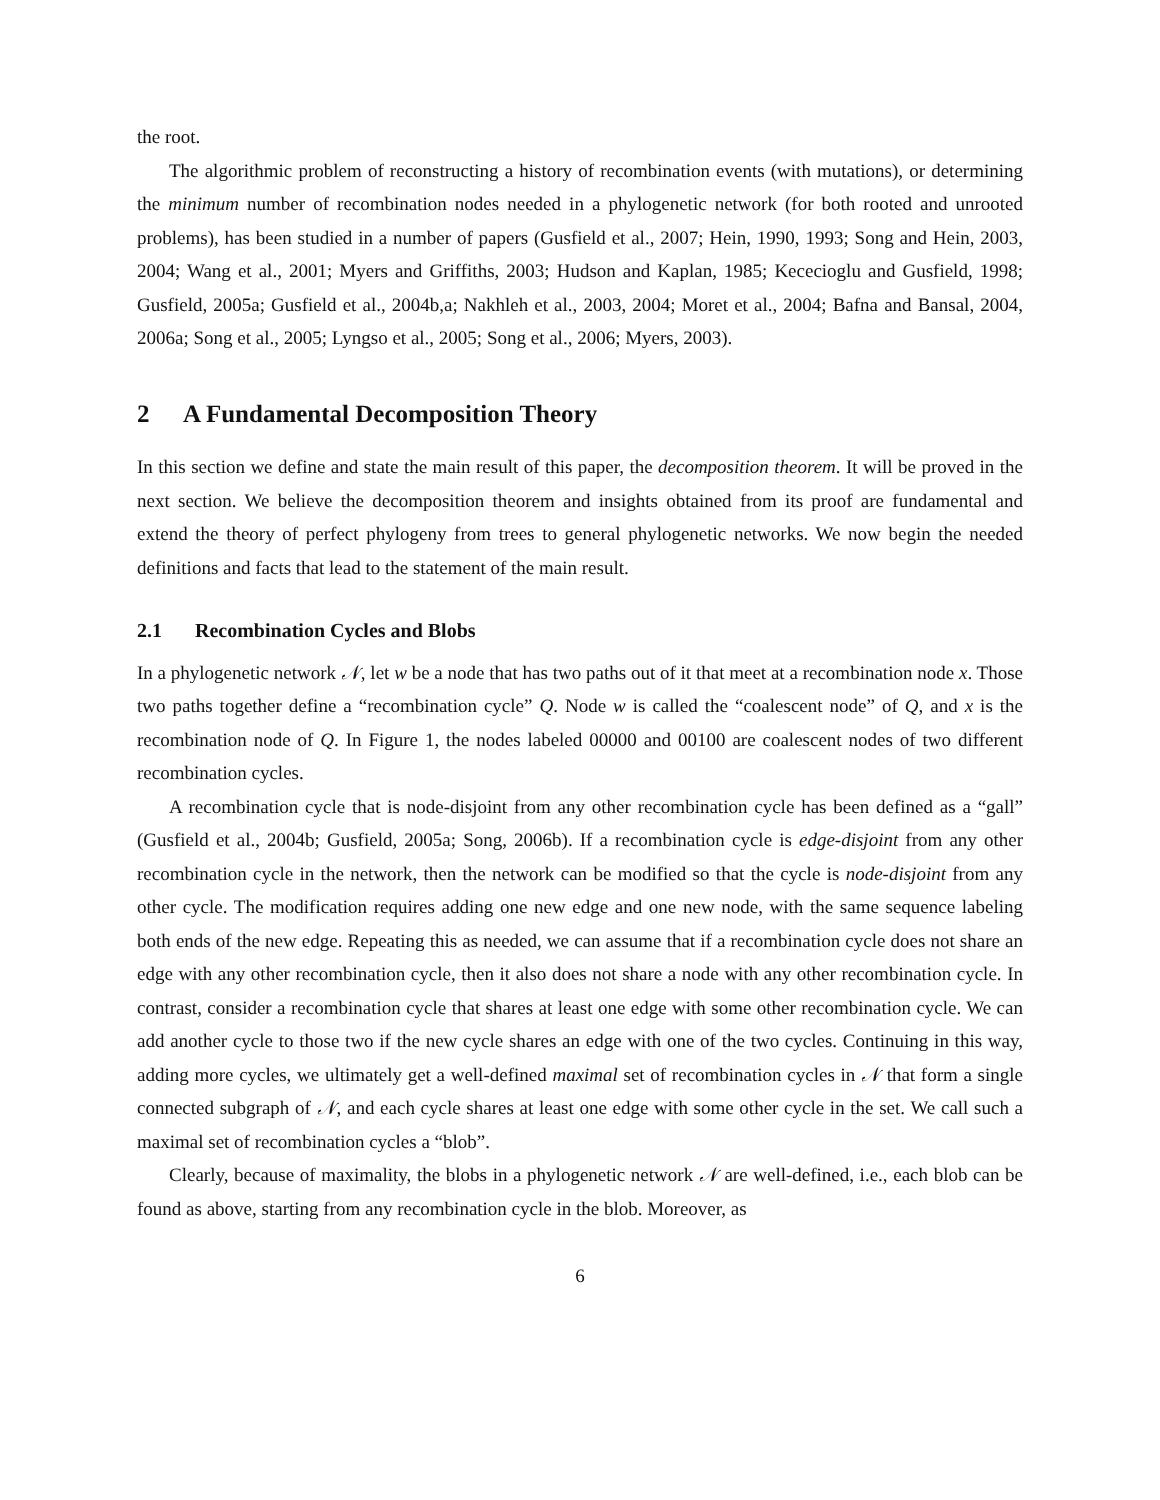the root.
The algorithmic problem of reconstructing a history of recombination events (with mutations), or determining the minimum number of recombination nodes needed in a phylogenetic network (for both rooted and unrooted problems), has been studied in a number of papers (Gusfield et al., 2007; Hein, 1990, 1993; Song and Hein, 2003, 2004; Wang et al., 2001; Myers and Griffiths, 2003; Hudson and Kaplan, 1985; Kececioglu and Gusfield, 1998; Gusfield, 2005a; Gusfield et al., 2004b,a; Nakhleh et al., 2003, 2004; Moret et al., 2004; Bafna and Bansal, 2004, 2006a; Song et al., 2005; Lyngso et al., 2005; Song et al., 2006; Myers, 2003).
2 A Fundamental Decomposition Theory
In this section we define and state the main result of this paper, the decomposition theorem. It will be proved in the next section. We believe the decomposition theorem and insights obtained from its proof are fundamental and extend the theory of perfect phylogeny from trees to general phylogenetic networks. We now begin the needed definitions and facts that lead to the statement of the main result.
2.1 Recombination Cycles and Blobs
In a phylogenetic network 𝒩, let w be a node that has two paths out of it that meet at a recombination node x. Those two paths together define a “recombination cycle” Q. Node w is called the “coalescent node” of Q, and x is the recombination node of Q. In Figure 1, the nodes labeled 00000 and 00100 are coalescent nodes of two different recombination cycles.
A recombination cycle that is node-disjoint from any other recombination cycle has been defined as a “gall” (Gusfield et al., 2004b; Gusfield, 2005a; Song, 2006b). If a recombination cycle is edge-disjoint from any other recombination cycle in the network, then the network can be modified so that the cycle is node-disjoint from any other cycle. The modification requires adding one new edge and one new node, with the same sequence labeling both ends of the new edge. Repeating this as needed, we can assume that if a recombination cycle does not share an edge with any other recombination cycle, then it also does not share a node with any other recombination cycle. In contrast, consider a recombination cycle that shares at least one edge with some other recombination cycle. We can add another cycle to those two if the new cycle shares an edge with one of the two cycles. Continuing in this way, adding more cycles, we ultimately get a well-defined maximal set of recombination cycles in 𝒩 that form a single connected subgraph of 𝒩, and each cycle shares at least one edge with some other cycle in the set. We call such a maximal set of recombination cycles a “blob”.
Clearly, because of maximality, the blobs in a phylogenetic network 𝒩 are well-defined, i.e., each blob can be found as above, starting from any recombination cycle in the blob. Moreover, as
6